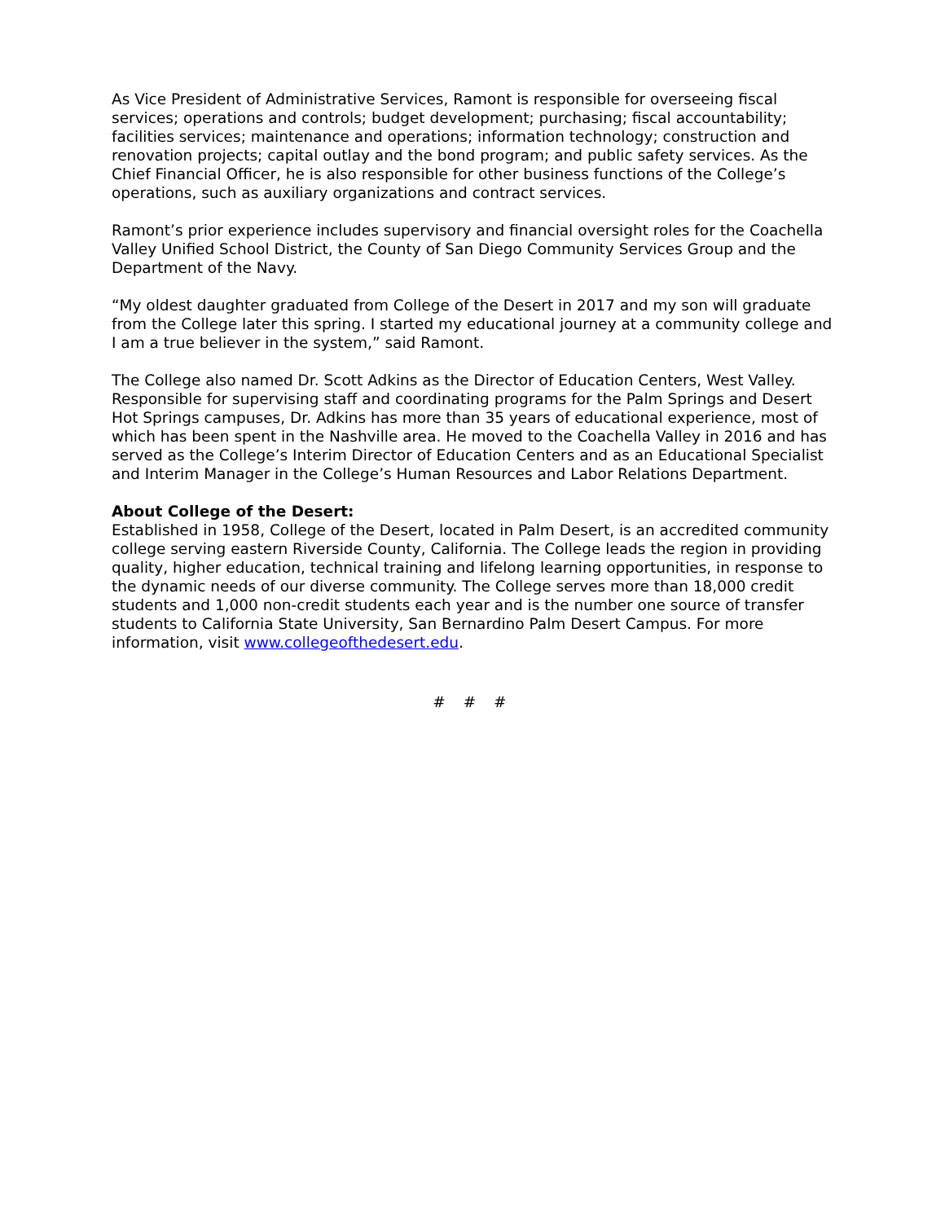As Vice President of Administrative Services, Ramont is responsible for overseeing fiscal services; operations and controls; budget development; purchasing; fiscal accountability; facilities services; maintenance and operations; information technology; construction and renovation projects; capital outlay and the bond program; and public safety services. As the Chief Financial Officer, he is also responsible for other business functions of the College’s operations, such as auxiliary organizations and contract services.
Ramont’s prior experience includes supervisory and financial oversight roles for the Coachella Valley Unified School District, the County of San Diego Community Services Group and the Department of the Navy.
“My oldest daughter graduated from College of the Desert in 2017 and my son will graduate from the College later this spring. I started my educational journey at a community college and I am a true believer in the system,” said Ramont.
The College also named Dr. Scott Adkins as the Director of Education Centers, West Valley. Responsible for supervising staff and coordinating programs for the Palm Springs and Desert Hot Springs campuses, Dr. Adkins has more than 35 years of educational experience, most of which has been spent in the Nashville area. He moved to the Coachella Valley in 2016 and has served as the College’s Interim Director of Education Centers and as an Educational Specialist and Interim Manager in the College’s Human Resources and Labor Relations Department.
About College of the Desert:
Established in 1958, College of the Desert, located in Palm Desert, is an accredited community college serving eastern Riverside County, California. The College leads the region in providing quality, higher education, technical training and lifelong learning opportunities, in response to the dynamic needs of our diverse community. The College serves more than 18,000 credit students and 1,000 non-credit students each year and is the number one source of transfer students to California State University, San Bernardino Palm Desert Campus. For more information, visit www.collegeofthedesert.edu.
# # #